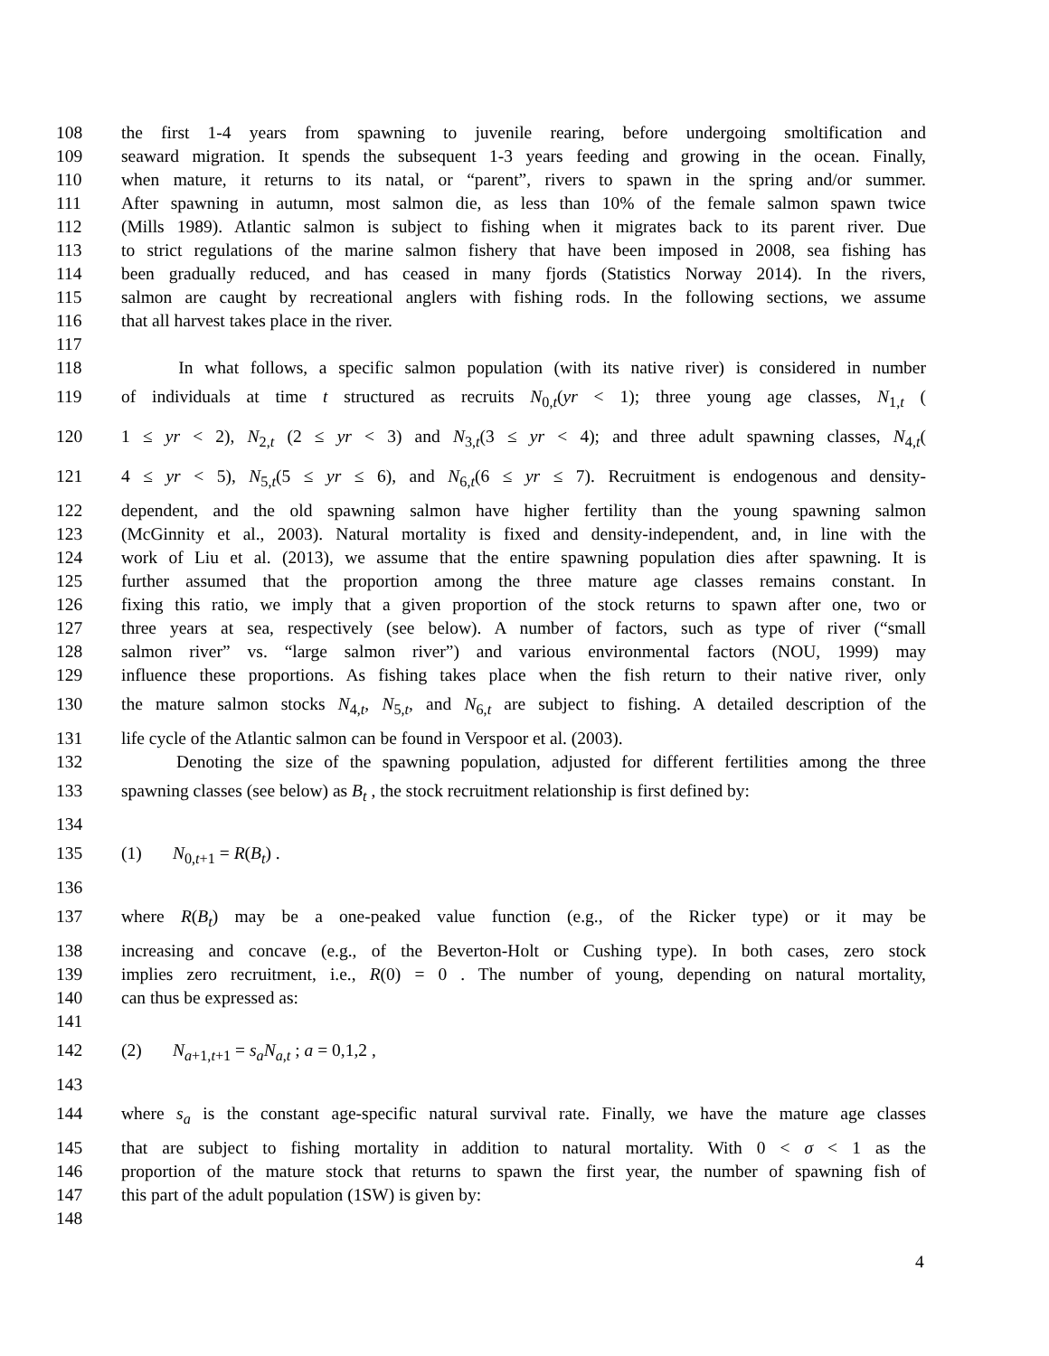108 the first 1-4 years from spawning to juvenile rearing, before undergoing smoltification and
109 seaward migration. It spends the subsequent 1-3 years feeding and growing in the ocean. Finally,
110 when mature, it returns to its natal, or “parent”, rivers to spawn in the spring and/or summer.
111 After spawning in autumn, most salmon die, as less than 10% of the female salmon spawn twice
112 (Mills 1989). Atlantic salmon is subject to fishing when it migrates back to its parent river. Due
113 to strict regulations of the marine salmon fishery that have been imposed in 2008, sea fishing has
114 been gradually reduced, and has ceased in many fjords (Statistics Norway 2014). In the rivers,
115 salmon are caught by recreational anglers with fishing rods. In the following sections, we assume
116 that all harvest takes place in the river.
117
118 In what follows, a specific salmon population (with its native river) is considered in number
119 of individuals at time t structured as recruits N<sub>0,t</sub>(yr < 1); three young age classes, N<sub>1,t</sub> (
120 1 ≤ yr < 2), N<sub>2,t</sub> (2 ≤ yr < 3) and N<sub>3,t</sub>(3 ≤ yr < 4); and three adult spawning classes, N<sub>4,t</sub>(
121 4 ≤ yr < 5), N<sub>5,t</sub>(5 ≤ yr ≤ 6), and N<sub>6,t</sub>(6 ≤ yr ≤ 7). Recruitment is endogenous and density-
122 dependent, and the old spawning salmon have higher fertility than the young spawning salmon
123 (McGinnity et al., 2003). Natural mortality is fixed and density-independent, and, in line with the
124 work of Liu et al. (2013), we assume that the entire spawning population dies after spawning. It is
125 further assumed that the proportion among the three mature age classes remains constant. In
126 fixing this ratio, we imply that a given proportion of the stock returns to spawn after one, two or
127 three years at sea, respectively (see below). A number of factors, such as type of river (“small
128 salmon river” vs. “large salmon river”) and various environmental factors (NOU, 1999) may
129 influence these proportions. As fishing takes place when the fish return to their native river, only
130 the mature salmon stocks N<sub>4,t</sub>, N<sub>5,t</sub>, and N<sub>6,t</sub> are subject to fishing. A detailed description of the
131 life cycle of the Atlantic salmon can be found in Verspoor et al. (2003).
132 Denoting the size of the spawning population, adjusted for different fertilities among the three
133 spawning classes (see below) as B<sub>t</sub> , the stock recruitment relationship is first defined by:
134
135 (1) N<sub>0,t+1</sub> = R(B<sub>t</sub>) .
136
137 where R(B<sub>t</sub>) may be a one-peaked value function (e.g., of the Ricker type) or it may be
138 increasing and concave (e.g., of the Beverton-Holt or Cushing type). In both cases, zero stock
139 implies zero recruitment, i.e., R(0) = 0 . The number of young, depending on natural mortality,
140 can thus be expressed as:
141
142 (2) N<sub>a+1,t+1</sub> = s<sub>a</sub>N<sub>a,t</sub> ; a = 0,1,2 ,
143
144 where s<sub>a</sub> is the constant age-specific natural survival rate. Finally, we have the mature age classes
145 that are subject to fishing mortality in addition to natural mortality. With 0 < σ < 1 as the
146 proportion of the mature stock that returns to spawn the first year, the number of spawning fish of
147 this part of the adult population (1SW) is given by:
148
4